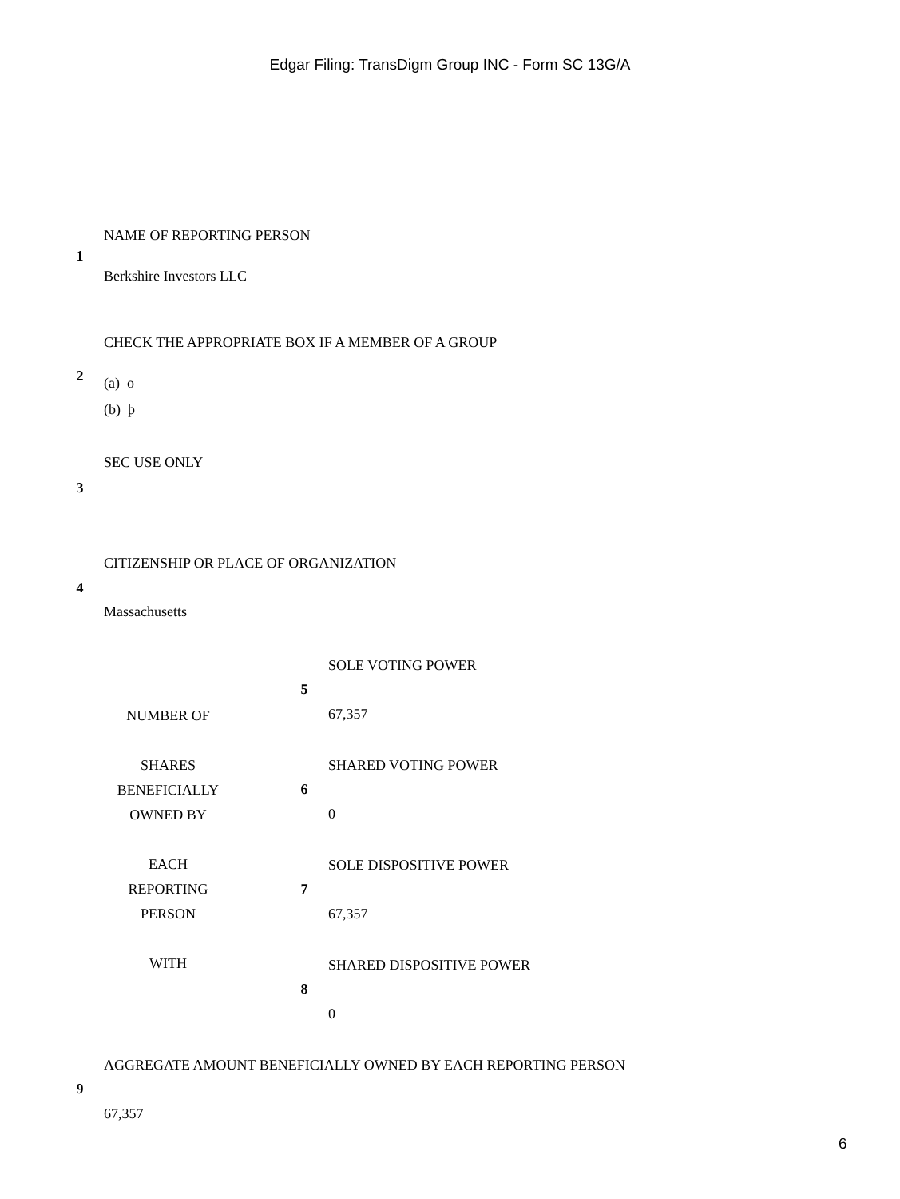Edgar Filing: TransDigm Group INC - Form SC 13G/A
| 1 | NAME OF REPORTING PERSON Berkshire Investors LLC | | |
| 2 | CHECK THE APPROPRIATE BOX IF A MEMBER OF A GROUP (a) o (b) þ | | |
| 3 | SEC USE ONLY | | |
| 4 | CITIZENSHIP OR PLACE OF ORGANIZATION Massachusetts | | |
| NUMBER OF SHARES BENEFICIALLY OWNED BY EACH REPORTING PERSON WITH | | 5 | SOLE VOTING POWER 67,357 |
| | | 6 | SHARED VOTING POWER 0 |
| | | 7 | SOLE DISPOSITIVE POWER 67,357 |
| | | 8 | SHARED DISPOSITIVE POWER 0 |
| 9 | AGGREGATE AMOUNT BENEFICIALLY OWNED BY EACH REPORTING PERSON 67,357 | | |
6